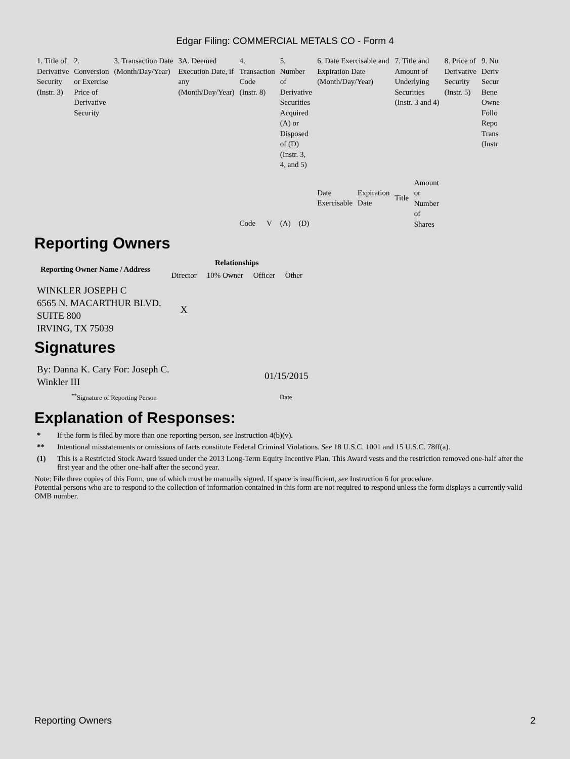Edgar Filing: COMMERCIAL METALS CO - Form 4
| 1. Title of Derivative Security (Instr. 3) | 2. Conversion or Exercise Price of Derivative Security | 3. Transaction Date (Month/Day/Year) | 3A. Deemed Execution Date, if any (Month/Day/Year) | 4. Transaction Code (Instr. 8) | | 5. Number of Derivative Securities Acquired (A) or Disposed of (D) (Instr. 3, 4, and 5) | | 6. Date Exercisable and Expiration Date (Month/Day/Year) | | 7. Title and Amount of Underlying Securities (Instr. 3 and 4) | | 8. Price of Derivative Security (Instr. 5) | 9. Nu Deriv Secur Bene Owne Follo Repo Trans (Instr |
| | | | | Code | V | (A) | (D) | Date Exercisable | Expiration Date | Title | Amount or Number of Shares | | |
Reporting Owners
| Reporting Owner Name / Address | Relationships | | | |
| --- | --- | --- | --- | --- |
| | Director | 10% Owner | Officer | Other |
| WINKLER JOSEPH C 6565 N. MACARTHUR BLVD. SUITE 800 IRVING, TX 75039 | X | | | |
Signatures
| By: Danna K. Cary For: Joseph C. Winkler III | 01/15/2015 |
| <sup>**</sup> Signature of Reporting Person | Date |
Explanation of Responses:
* If the form is filed by more than one reporting person, see Instruction 4(b)(v).
** Intentional misstatements or omissions of facts constitute Federal Criminal Violations. See 18 U.S.C. 1001 and 15 U.S.C. 78ff(a).
(1) This is a Restricted Stock Award issued under the 2013 Long-Term Equity Incentive Plan. This Award vests and the restriction removed one-half after the first year and the other one-half after the second year.
Note: File three copies of this Form, one of which must be manually signed. If space is insufficient, see Instruction 6 for procedure.
Potential persons who are to respond to the collection of information contained in this form are not required to respond unless the form displays a currently valid OMB number.
Reporting Owners 2